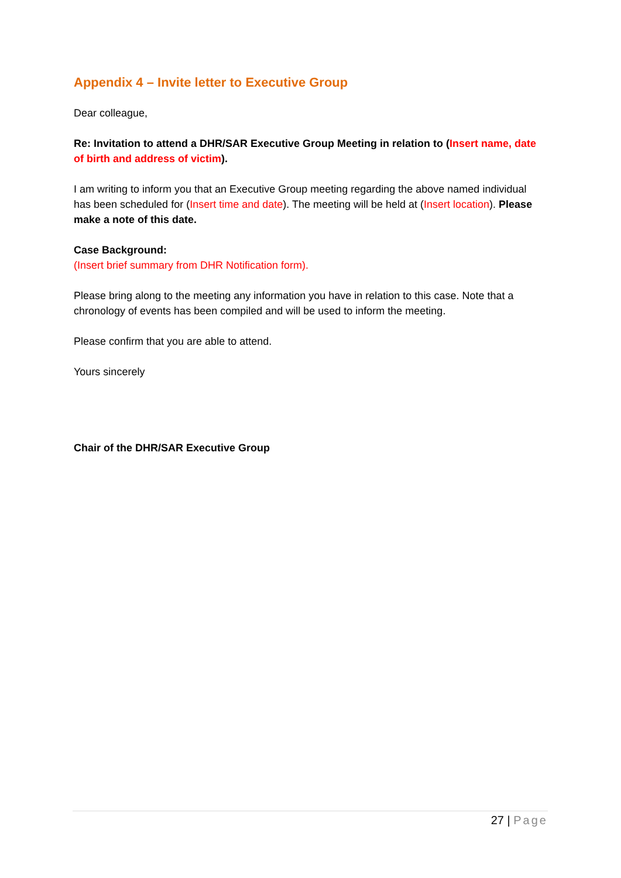Appendix 4 – Invite letter to Executive Group
Dear colleague,
Re: Invitation to attend a DHR/SAR Executive Group Meeting in relation to (Insert name, date of birth and address of victim).
I am writing to inform you that an Executive Group meeting regarding the above named individual has been scheduled for (Insert time and date). The meeting will be held at (Insert location). Please make a note of this date.
Case Background:
(Insert brief summary from DHR Notification form).
Please bring along to the meeting any information you have in relation to this case. Note that a chronology of events has been compiled and will be used to inform the meeting.
Please confirm that you are able to attend.
Yours sincerely
Chair of the DHR/SAR Executive Group
27 | Page